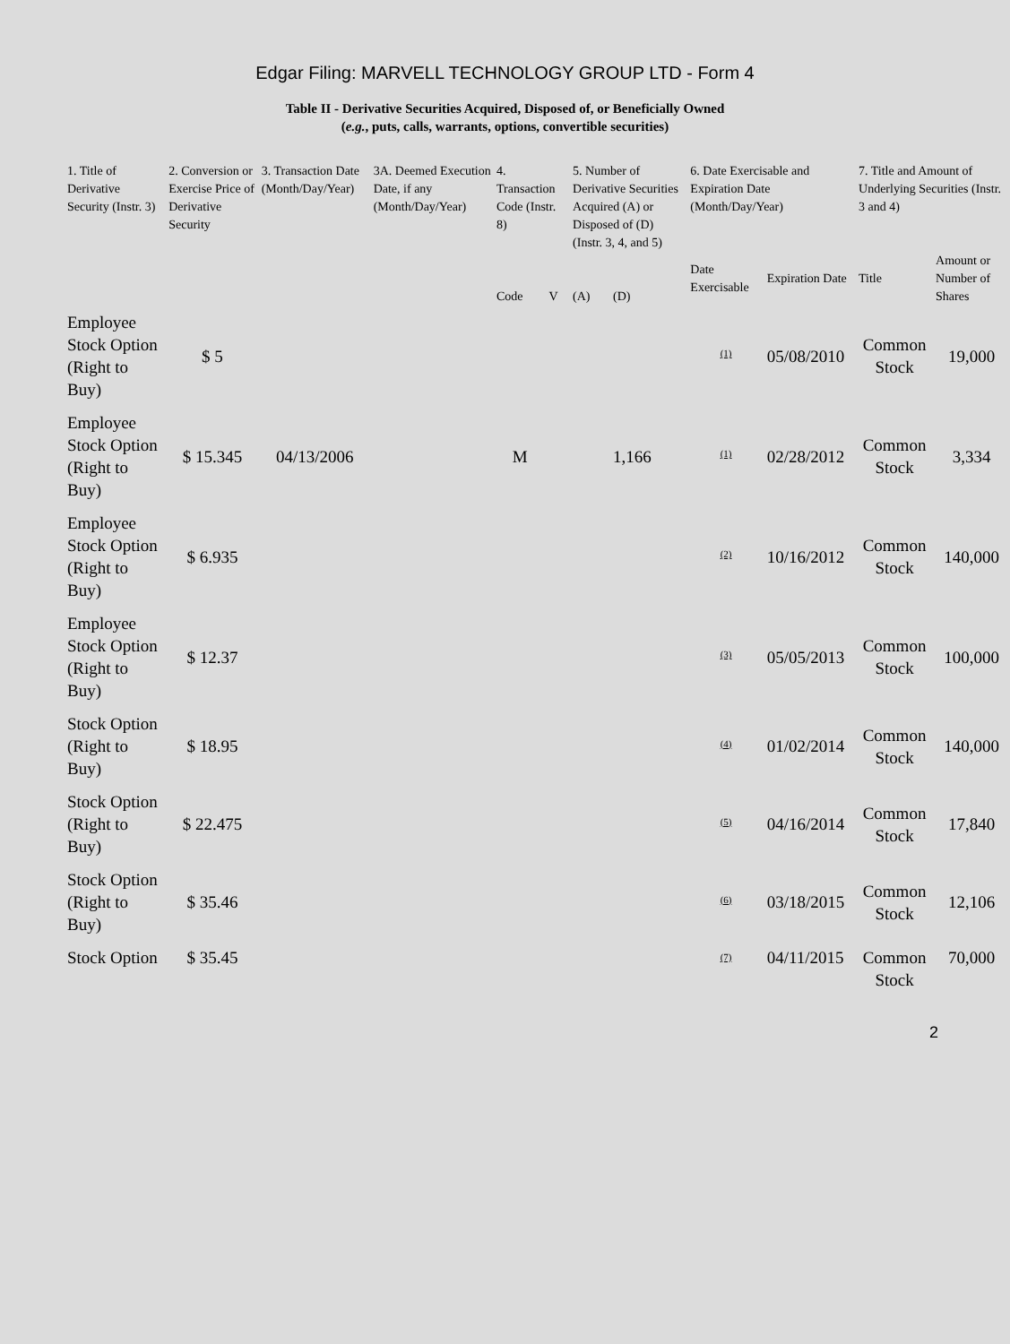Edgar Filing: MARVELL TECHNOLOGY GROUP LTD - Form 4
Table II - Derivative Securities Acquired, Disposed of, or Beneficially Owned
(e.g., puts, calls, warrants, options, convertible securities)
| 1. Title of Derivative Security (Instr. 3) | 2. Conversion or Exercise Price of Derivative Security | 3. Transaction Date (Month/Day/Year) | 3A. Deemed Execution Date, if any (Month/Day/Year) | 4. Transaction Code (Instr. 8) | | 5. Number of Derivative Securities Acquired (A) or Disposed of (D) (Instr. 3, 4, and 5) | | 6. Date Exercisable and Expiration Date (Month/Day/Year) | | 7. Title and Amount of Underlying Securities (Instr. 3 and 4) | |
| --- | --- | --- | --- | --- | --- | --- | --- | --- | --- | --- | --- |
| | | | | Code | V | (A) | (D) | Date Exercisable | Expiration Date | Title | Amount or Number of Shares |
| Employee Stock Option (Right to Buy) | $ 5 | | | | | | | <sup>(1)</sup> | 05/08/2010 | Common Stock | 19,000 |
| Employee Stock Option (Right to Buy) | $ 15.345 | 04/13/2006 | | M | | | 1,166 | <sup>(1)</sup> | 02/28/2012 | Common Stock | 3,334 |
| Employee Stock Option (Right to Buy) | $ 6.935 | | | | | | | <sup>(2)</sup> | 10/16/2012 | Common Stock | 140,000 |
| Employee Stock Option (Right to Buy) | $ 12.37 | | | | | | | <sup>(3)</sup> | 05/05/2013 | Common Stock | 100,000 |
| Stock Option (Right to Buy) | $ 18.95 | | | | | | | <sup>(4)</sup> | 01/02/2014 | Common Stock | 140,000 |
| Stock Option (Right to Buy) | $ 22.475 | | | | | | | <sup>(5)</sup> | 04/16/2014 | Common Stock | 17,840 |
| Stock Option (Right to Buy) | $ 35.46 | | | | | | | <sup>(6)</sup> | 03/18/2015 | Common Stock | 12,106 |
| Stock Option | $ 35.45 | | | | | | | <sup>(7)</sup> | 04/11/2015 | Common Stock | 70,000 |
2